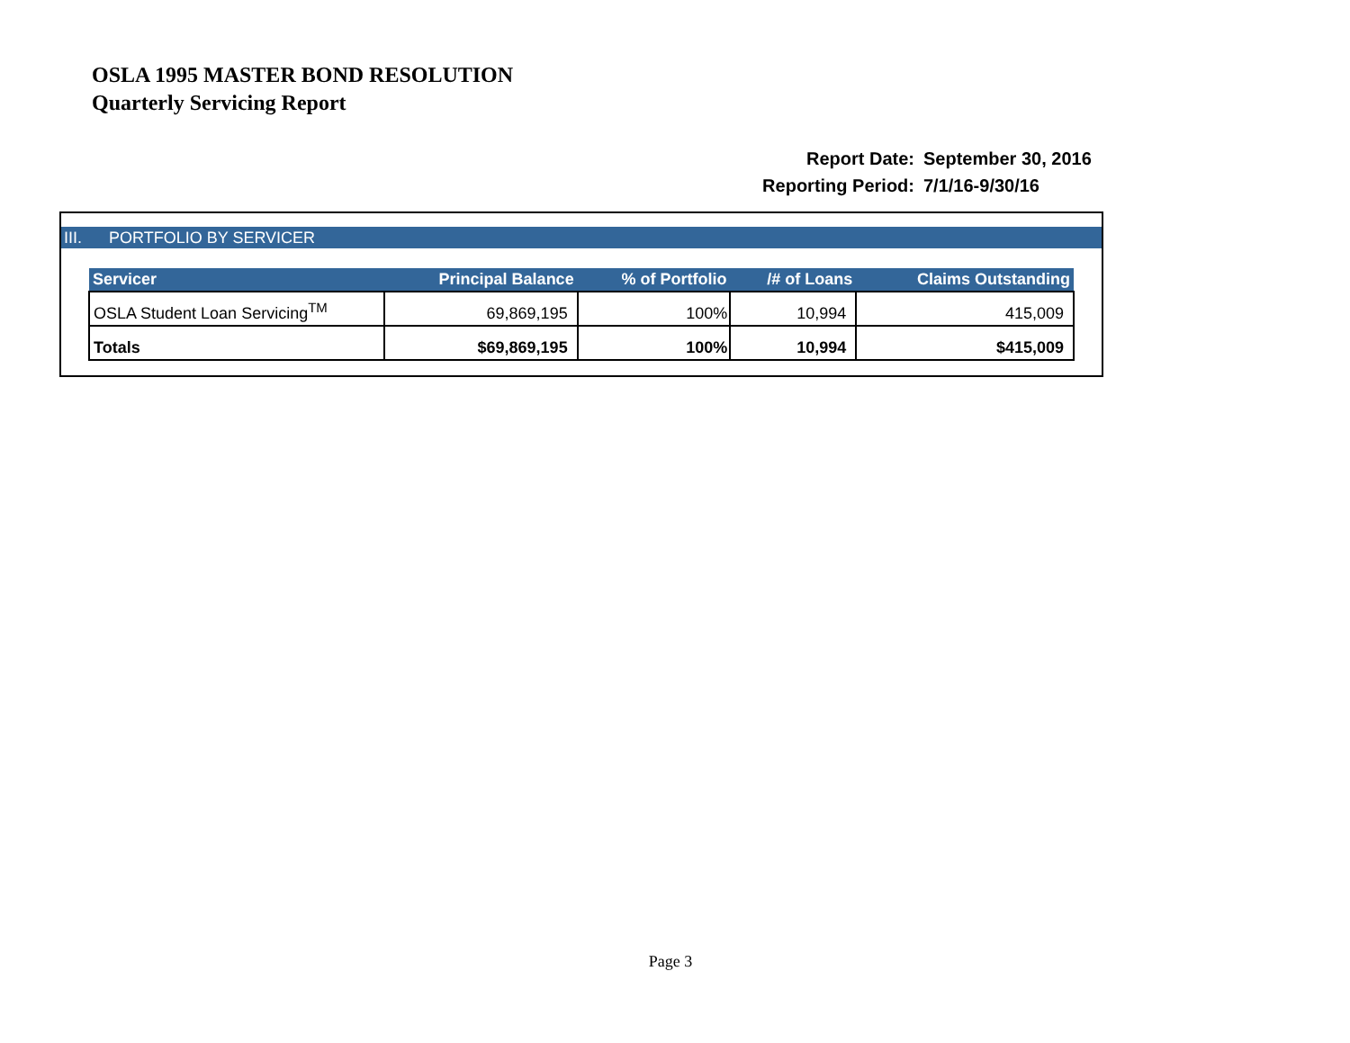OSLA 1995 MASTER BOND RESOLUTION
Quarterly Servicing Report
| Report Date: | September 30, 2016 |
| Reporting Period: | 7/1/16-9/30/16 |
III. PORTFOLIO BY SERVICER
| Servicer | Principal Balance | % of Portfolio | /# of Loans | Claims Outstanding |
| --- | --- | --- | --- | --- |
| OSLA Student Loan Servicing<sup>TM</sup> | 69,869,195 | 100% | 10,994 | 415,009 |
| Totals | $69,869,195 | 100% | 10,994 | $415,009 |
Page 3